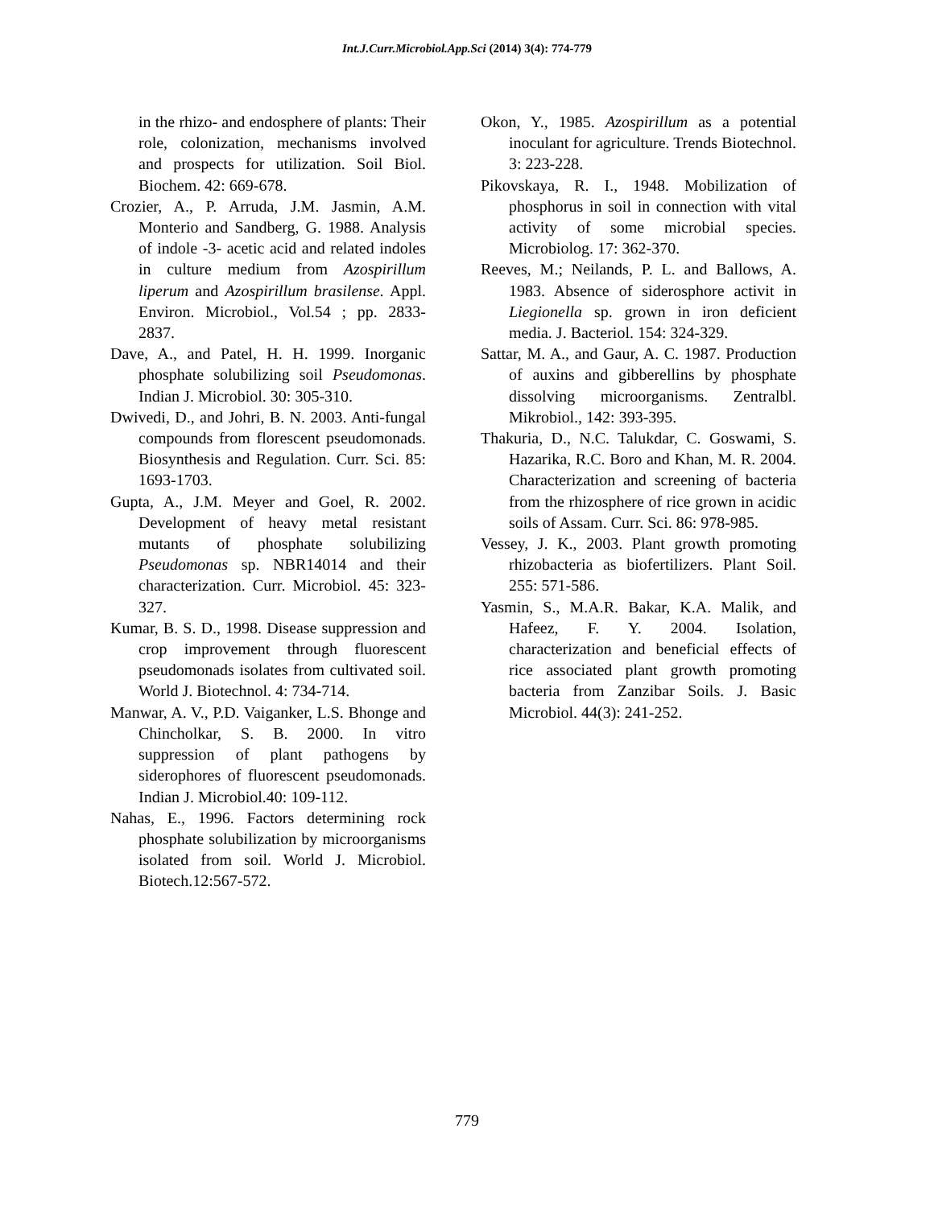Int.J.Curr.Microbiol.App.Sci (2014) 3(4): 774-779
in the rhizo- and endosphere of plants: Their role, colonization, mechanisms involved and prospects for utilization. Soil Biol. Biochem. 42: 669-678.
Crozier, A., P. Arruda, J.M. Jasmin, A.M. Monterio and Sandberg, G. 1988. Analysis of indole -3- acetic acid and related indoles in culture medium from Azospirillum liperum and Azospirillum brasilense. Appl. Environ. Microbiol., Vol.54 ; pp. 2833-2837.
Dave, A., and Patel, H. H. 1999. Inorganic phosphate solubilizing soil Pseudomonas. Indian J. Microbiol. 30: 305-310.
Dwivedi, D., and Johri, B. N. 2003. Anti-fungal compounds from florescent pseudomonads. Biosynthesis and Regulation. Curr. Sci. 85: 1693-1703.
Gupta, A., J.M. Meyer and Goel, R. 2002. Development of heavy metal resistant mutants of phosphate solubilizing Pseudomonas sp. NBR14014 and their characterization. Curr. Microbiol. 45: 323-327.
Kumar, B. S. D., 1998. Disease suppression and crop improvement through fluorescent pseudomonads isolates from cultivated soil. World J. Biotechnol. 4: 734-714.
Manwar, A. V., P.D. Vaiganker, L.S. Bhonge and Chincholkar, S. B. 2000. In vitro suppression of plant pathogens by siderophores of fluorescent pseudomonads. Indian J. Microbiol.40: 109-112.
Nahas, E., 1996. Factors determining rock phosphate solubilization by microorganisms isolated from soil. World J. Microbiol. Biotech.12:567-572.
Okon, Y., 1985. Azospirillum as a potential inoculant for agriculture. Trends Biotechnol. 3: 223-228.
Pikovskaya, R. I., 1948. Mobilization of phosphorus in soil in connection with vital activity of some microbial species. Microbiolog. 17: 362-370.
Reeves, M.; Neilands, P. L. and Ballows, A. 1983. Absence of siderosphore activit in Liegionella sp. grown in iron deficient media. J. Bacteriol. 154: 324-329.
Sattar, M. A., and Gaur, A. C. 1987. Production of auxins and gibberellins by phosphate dissolving microorganisms. Zentralbl. Mikrobiol., 142: 393-395.
Thakuria, D., N.C. Talukdar, C. Goswami, S. Hazarika, R.C. Boro and Khan, M. R. 2004. Characterization and screening of bacteria from the rhizosphere of rice grown in acidic soils of Assam. Curr. Sci. 86: 978-985.
Vessey, J. K., 2003. Plant growth promoting rhizobacteria as biofertilizers. Plant Soil. 255: 571-586.
Yasmin, S., M.A.R. Bakar, K.A. Malik, and Hafeez, F. Y. 2004. Isolation, characterization and beneficial effects of rice associated plant growth promoting bacteria from Zanzibar Soils. J. Basic Microbiol. 44(3): 241-252.
779